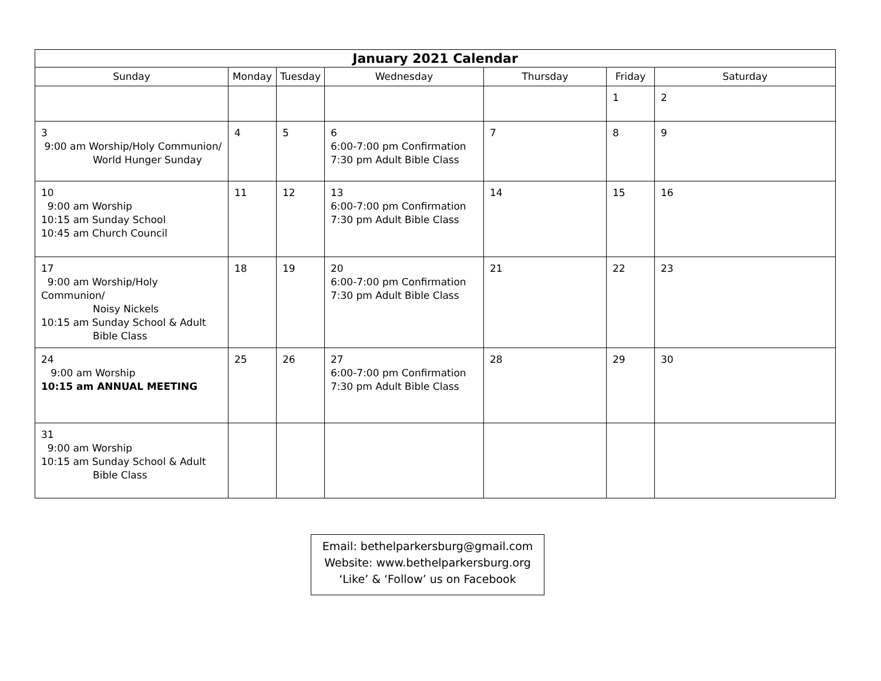| January 2021 Calendar | | | | | | |
| --- | --- | --- | --- | --- | --- | --- |
| Sunday | Monday | Tuesday | Wednesday | Thursday | Friday | Saturday |
| | | | | | 1 | 2 |
| 3 9:00 am Worship/Holy Communion/ World Hunger Sunday | 4 | 5 | 6 6:00-7:00 pm Confirmation 7:30 pm Adult Bible Class | 7 | 8 | 9 |
| 10 9:00 am Worship 10:15 am Sunday School 10:45 am Church Council | 11 | 12 | 13 6:00-7:00 pm Confirmation 7:30 pm Adult Bible Class | 14 | 15 | 16 |
| 17 9:00 am Worship/Holy Communion/ Noisy Nickels 10:15 am Sunday School & Adult Bible Class | 18 | 19 | 20 6:00-7:00 pm Confirmation 7:30 pm Adult Bible Class | 21 | 22 | 23 |
| 24 9:00 am Worship 10:15 am ANNUAL MEETING | 25 | 26 | 27 6:00-7:00 pm Confirmation 7:30 pm Adult Bible Class | 28 | 29 | 30 |
| 31 9:00 am Worship 10:15 am Sunday School & Adult Bible Class | | | | | | |
Email: bethelparkersburg@gmail.com
Website: www.bethelparkersburg.org
‘Like’ & ‘Follow’ us on Facebook